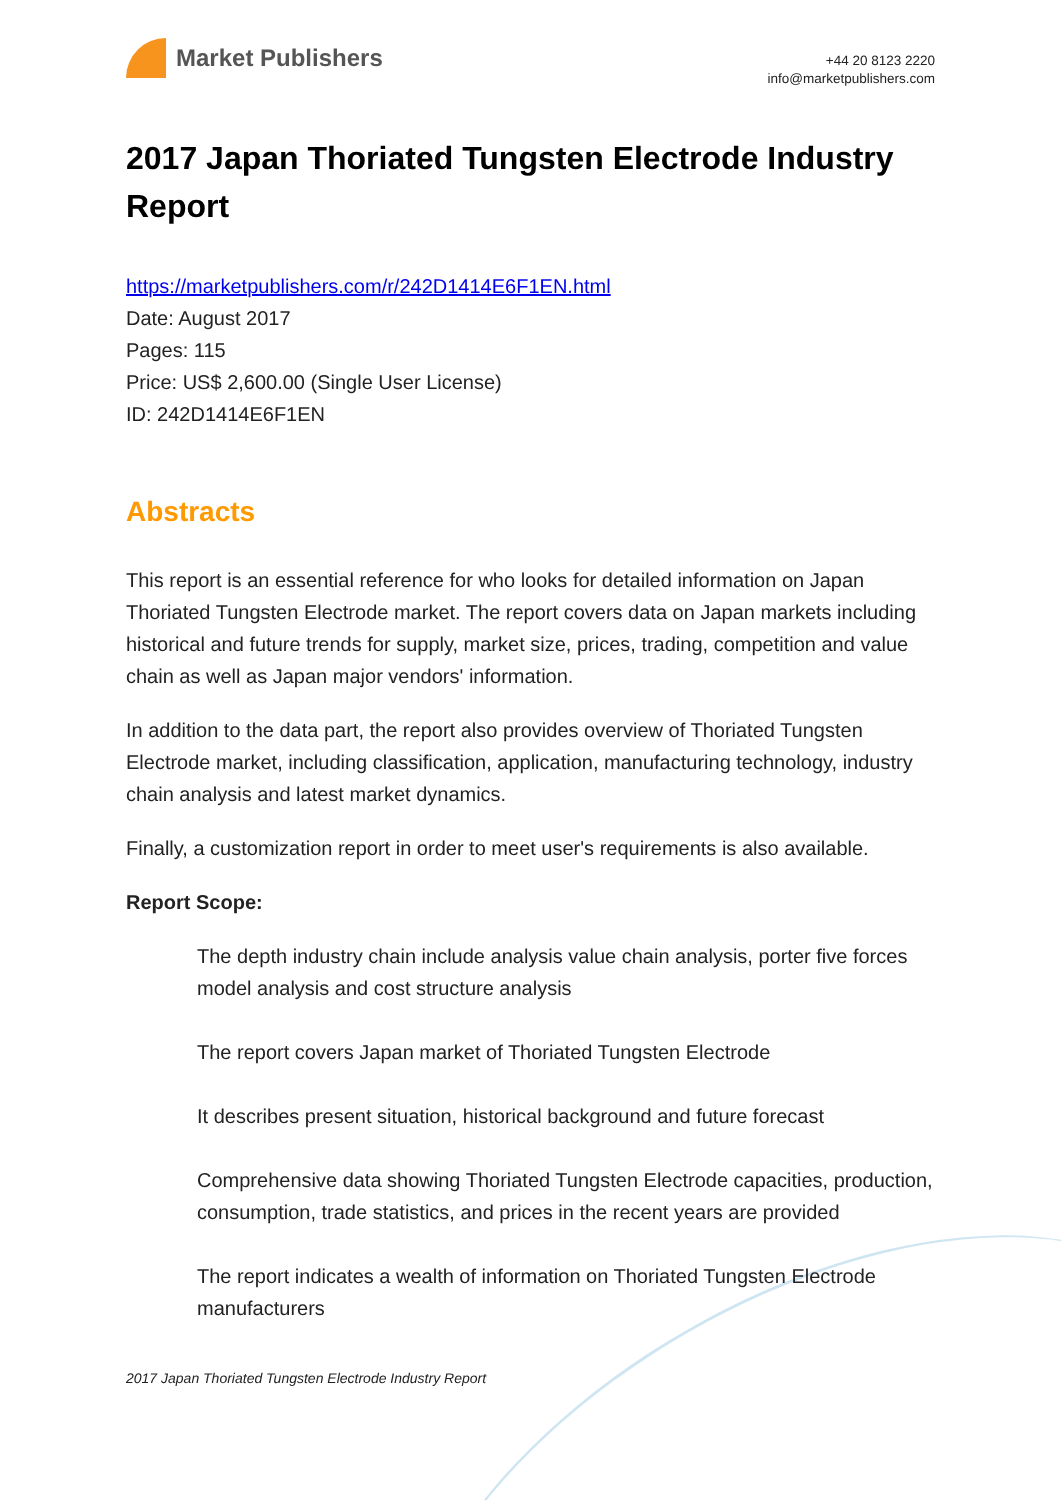Market Publishers
+44 20 8123 2220
info@marketpublishers.com
2017 Japan Thoriated Tungsten Electrode Industry Report
https://marketpublishers.com/r/242D1414E6F1EN.html
Date: August 2017
Pages: 115
Price: US$ 2,600.00 (Single User License)
ID: 242D1414E6F1EN
Abstracts
This report is an essential reference for who looks for detailed information on Japan Thoriated Tungsten Electrode market. The report covers data on Japan markets including historical and future trends for supply, market size, prices, trading, competition and value chain as well as Japan major vendors' information.
In addition to the data part, the report also provides overview of Thoriated Tungsten Electrode market, including classification, application, manufacturing technology, industry chain analysis and latest market dynamics.
Finally, a customization report in order to meet user's requirements is also available.
Report Scope:
The depth industry chain include analysis value chain analysis, porter five forces model analysis and cost structure analysis
The report covers Japan market of Thoriated Tungsten Electrode
It describes present situation, historical background and future forecast
Comprehensive data showing Thoriated Tungsten Electrode capacities, production, consumption, trade statistics, and prices in the recent years are provided
The report indicates a wealth of information on Thoriated Tungsten Electrode manufacturers
2017 Japan Thoriated Tungsten Electrode Industry Report